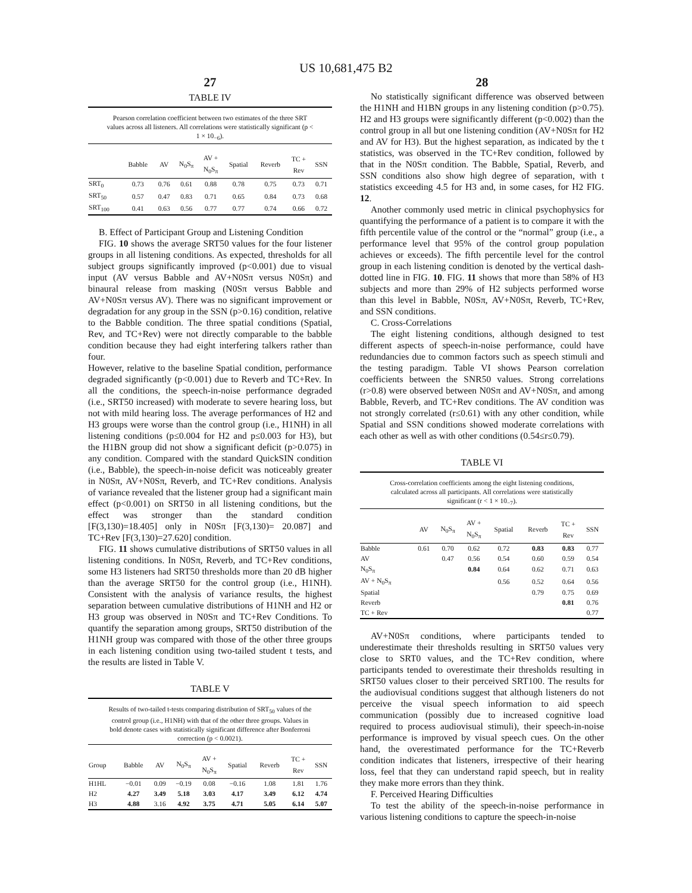US 10,681,475 B2
27
TABLE IV
Pearson correlation coefficient between two estimates of the three SRT values across all listeners. All correlations were statistically significant (p < 1 × 10<sub>−6</sub>).
| | Babble | AV | N<sub>0</sub>S<sub>π</sub> | AV + N<sub>0</sub>S<sub>π</sub> | Spatial | Reverb | TC + Rev | SSN |
| --- | --- | --- | --- | --- | --- | --- | --- | --- |
| SRT<sub>0</sub> | 0.73 | 0.76 | 0.61 | 0.88 | 0.78 | 0.75 | 0.73 | 0.71 |
| SRT<sub>50</sub> | 0.57 | 0.47 | 0.83 | 0.71 | 0.65 | 0.84 | 0.73 | 0.68 |
| SRT<sub>100</sub> | 0.41 | 0.63 | 0.56 | 0.77 | 0.77 | 0.74 | 0.66 | 0.72 |
B. Effect of Participant Group and Listening Condition
FIG. 10 shows the average SRT50 values for the four listener groups in all listening conditions. As expected, thresholds for all subject groups significantly improved (p<0.001) due to visual input (AV versus Babble and AV+N0Sπ versus N0Sπ) and binaural release from masking (N0Sπ versus Babble and AV+N0Sπ versus AV). There was no significant improvement or degradation for any group in the SSN (p>0.16) condition, relative to the Babble condition. The three spatial conditions (Spatial, Rev, and TC+Rev) were not directly comparable to the babble condition because they had eight interfering talkers rather than four.
However, relative to the baseline Spatial condition, performance degraded significantly (p<0.001) due to Reverb and TC+Rev. In all the conditions, the speech-in-noise performance degraded (i.e., SRT50 increased) with moderate to severe hearing loss, but not with mild hearing loss. The average performances of H2 and H3 groups were worse than the control group (i.e., H1NH) in all listening conditions (p≤0.004 for H2 and p≤0.003 for H3), but the H1BN group did not show a significant deficit (p>0.075) in any condition. Compared with the standard QuickSIN condition (i.e., Babble), the speech-in-noise deficit was noticeably greater in N0Sπ, AV+N0Sπ, Reverb, and TC+Rev conditions. Analysis of variance revealed that the listener group had a significant main effect (p<0.001) on SRT50 in all listening conditions, but the effect was stronger than the standard condition [F(3,130)=18.405] only in N0Sπ [F(3,130)= 20.087] and TC+Rev [F(3,130)=27.620] condition.
FIG. 11 shows cumulative distributions of SRT50 values in all listening conditions. In N0Sπ, Reverb, and TC+Rev conditions, some H3 listeners had SRT50 thresholds more than 20 dB higher than the average SRT50 for the control group (i.e., H1NH). Consistent with the analysis of variance results, the highest separation between cumulative distributions of H1NH and H2 or H3 group was observed in N0Sπ and TC+Rev Conditions. To quantify the separation among groups, SRT50 distribution of the H1NH group was compared with those of the other three groups in each listening condition using two-tailed student t tests, and the results are listed in Table V.
TABLE V
Results of two-tailed t-tests comparing distribution of SRT<sub>50</sub> values of the control group (i.e., H1NH) with that of the other three groups. Values in bold denote cases with statistically significant difference after Bonferroni correction (p < 0.0021).
| Group | Babble | AV | N<sub>0</sub>S<sub>π</sub> | AV + N<sub>0</sub>S<sub>π</sub> | Spatial | Reverb | TC + Rev | SSN |
| --- | --- | --- | --- | --- | --- | --- | --- | --- |
| H1HL | −0.01 | 0.09 | −0.19 | 0.08 | −0.16 | 1.08 | 1.81 | 1.76 |
| H2 | 4.27 | 3.49 | 5.18 | 3.03 | 4.17 | 3.49 | 6.12 | 4.74 |
| H3 | 4.88 | 3.16 | 4.92 | 3.75 | 4.71 | 5.05 | 6.14 | 5.07 |
28
No statistically significant difference was observed between the H1NH and H1BN groups in any listening condition (p>0.75). H2 and H3 groups were significantly different (p<0.002) than the control group in all but one listening condition (AV+N0Sπ for H2 and AV for H3). But the highest separation, as indicated by the t statistics, was observed in the TC+Rev condition, followed by that in the N0Sπ condition. The Babble, Spatial, Reverb, and SSN conditions also show high degree of separation, with t statistics exceeding 4.5 for H3 and, in some cases, for H2 FIG. 12.
Another commonly used metric in clinical psychophysics for quantifying the performance of a patient is to compare it with the fifth percentile value of the control or the “normal” group (i.e., a performance level that 95% of the control group population achieves or exceeds). The fifth percentile level for the control group in each listening condition is denoted by the vertical dash-dotted line in FIG. 10. FIG. 11 shows that more than 58% of H3 subjects and more than 29% of H2 subjects performed worse than this level in Babble, N0Sπ, AV+N0Sπ, Reverb, TC+Rev, and SSN conditions.
C. Cross-Correlations
The eight listening conditions, although designed to test different aspects of speech-in-noise performance, could have redundancies due to common factors such as speech stimuli and the testing paradigm. Table VI shows Pearson correlation coefficients between the SNR50 values. Strong correlations (r>0.8) were observed between N0Sπ and AV+N0Sπ, and among Babble, Reverb, and TC+Rev conditions. The AV condition was not strongly correlated (r≤0.61) with any other condition, while Spatial and SSN conditions showed moderate correlations with each other as well as with other conditions (0.54≤r≤0.79).
TABLE VI
Cross-correlation coefficients among the eight listening conditions, calculated across all participants. All correlations were statistically significant (r < 1 × 10<sub>−7</sub>).
| | AV | N<sub>0</sub>S<sub>π</sub> | AV + N<sub>0</sub>S<sub>π</sub> | Spatial | Reverb | TC + Rev | SSN |
| --- | --- | --- | --- | --- | --- | --- | --- |
| Babble | 0.61 | 0.70 | 0.62 | 0.72 | 0.83 | 0.83 | 0.77 |
| AV | | 0.47 | 0.56 | 0.54 | 0.60 | 0.59 | 0.54 |
| N<sub>0</sub>S<sub>π</sub> | | | 0.84 | 0.64 | 0.62 | 0.71 | 0.63 |
| AV + N<sub>0</sub>S<sub>π</sub> | | | | 0.56 | 0.52 | 0.64 | 0.56 |
| Spatial | | | | | 0.79 | 0.75 | 0.69 |
| Reverb | | | | | | 0.81 | 0.76 |
| TC + Rev | | | | | | | 0.77 |
AV+N0Sπ conditions, where participants tended to underestimate their thresholds resulting in SRT50 values very close to SRT0 values, and the TC+Rev condition, where participants tended to overestimate their thresholds resulting in SRT50 values closer to their perceived SRT100. The results for the audiovisual conditions suggest that although listeners do not perceive the visual speech information to aid speech communication (possibly due to increased cognitive load required to process audiovisual stimuli), their speech-in-noise performance is improved by visual speech cues. On the other hand, the overestimated performance for the TC+Reverb condition indicates that listeners, irrespective of their hearing loss, feel that they can understand rapid speech, but in reality they make more errors than they think.
F. Perceived Hearing Difficulties
To test the ability of the speech-in-noise performance in various listening conditions to capture the speech-in-noise